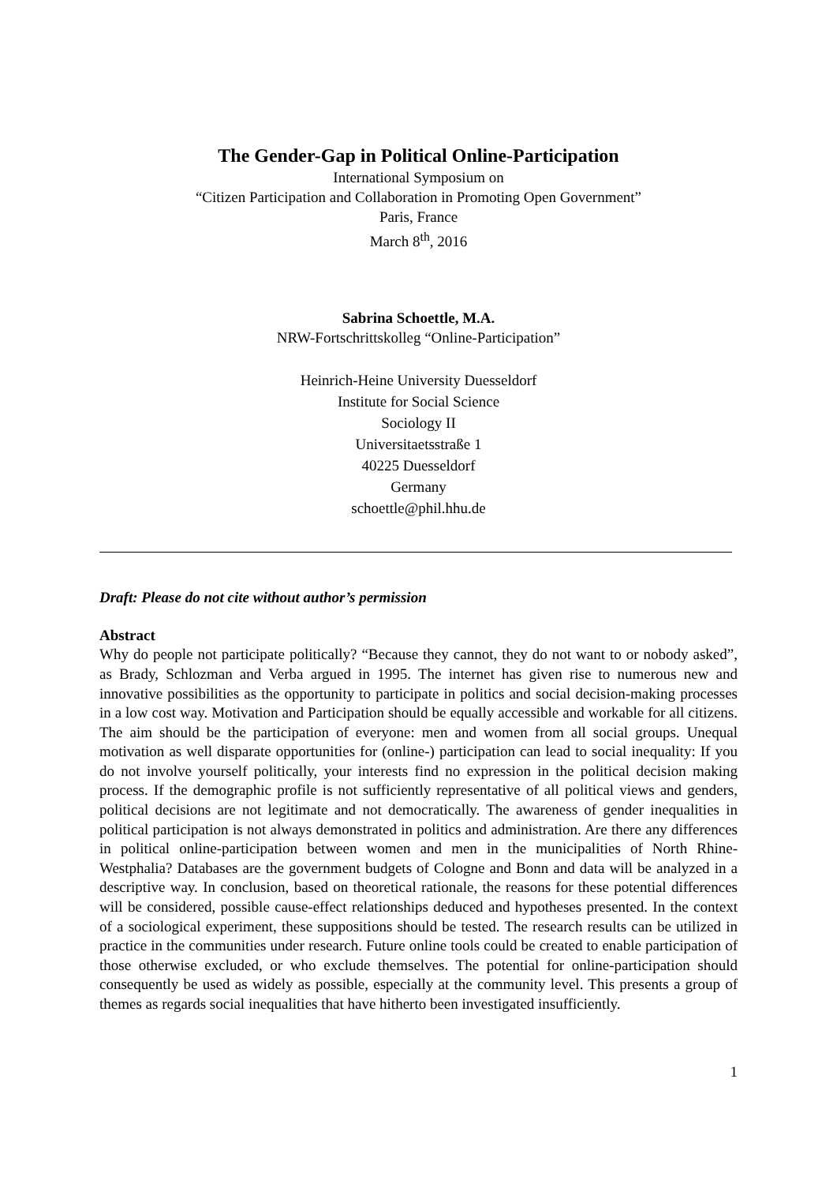The Gender-Gap in Political Online-Participation
International Symposium on
“Citizen Participation and Collaboration in Promoting Open Government”
Paris, France
March 8<sup>th</sup>, 2016
Sabrina Schoettle, M.A.
NRW-Fortschrittskolleg “Online-Participation”
Heinrich-Heine University Duesseldorf
Institute for Social Science
Sociology II
Universitaetsstraße 1
40225 Duesseldorf
Germany
schoettle@phil.hhu.de
Draft: Please do not cite without author’s permission
Abstract
Why do people not participate politically? “Because they cannot, they do not want to or nobody asked”, as Brady, Schlozman and Verba argued in 1995. The internet has given rise to numerous new and innovative possibilities as the opportunity to participate in politics and social decision-making processes in a low cost way. Motivation and Participation should be equally accessible and workable for all citizens. The aim should be the participation of everyone: men and women from all social groups. Unequal motivation as well disparate opportunities for (online-) participation can lead to social inequality: If you do not involve yourself politically, your interests find no expression in the political decision making process. If the demographic profile is not sufficiently representative of all political views and genders, political decisions are not legitimate and not democratically. The awareness of gender inequalities in political participation is not always demonstrated in politics and administration. Are there any differences in political online-participation between women and men in the municipalities of North Rhine-Westphalia? Databases are the government budgets of Cologne and Bonn and data will be analyzed in a descriptive way. In conclusion, based on theoretical rationale, the reasons for these potential differences will be considered, possible cause-effect relationships deduced and hypotheses presented. In the context of a sociological experiment, these suppositions should be tested. The research results can be utilized in practice in the communities under research. Future online tools could be created to enable participation of those otherwise excluded, or who exclude themselves. The potential for online-participation should consequently be used as widely as possible, especially at the community level. This presents a group of themes as regards social inequalities that have hitherto been investigated insufficiently.
1